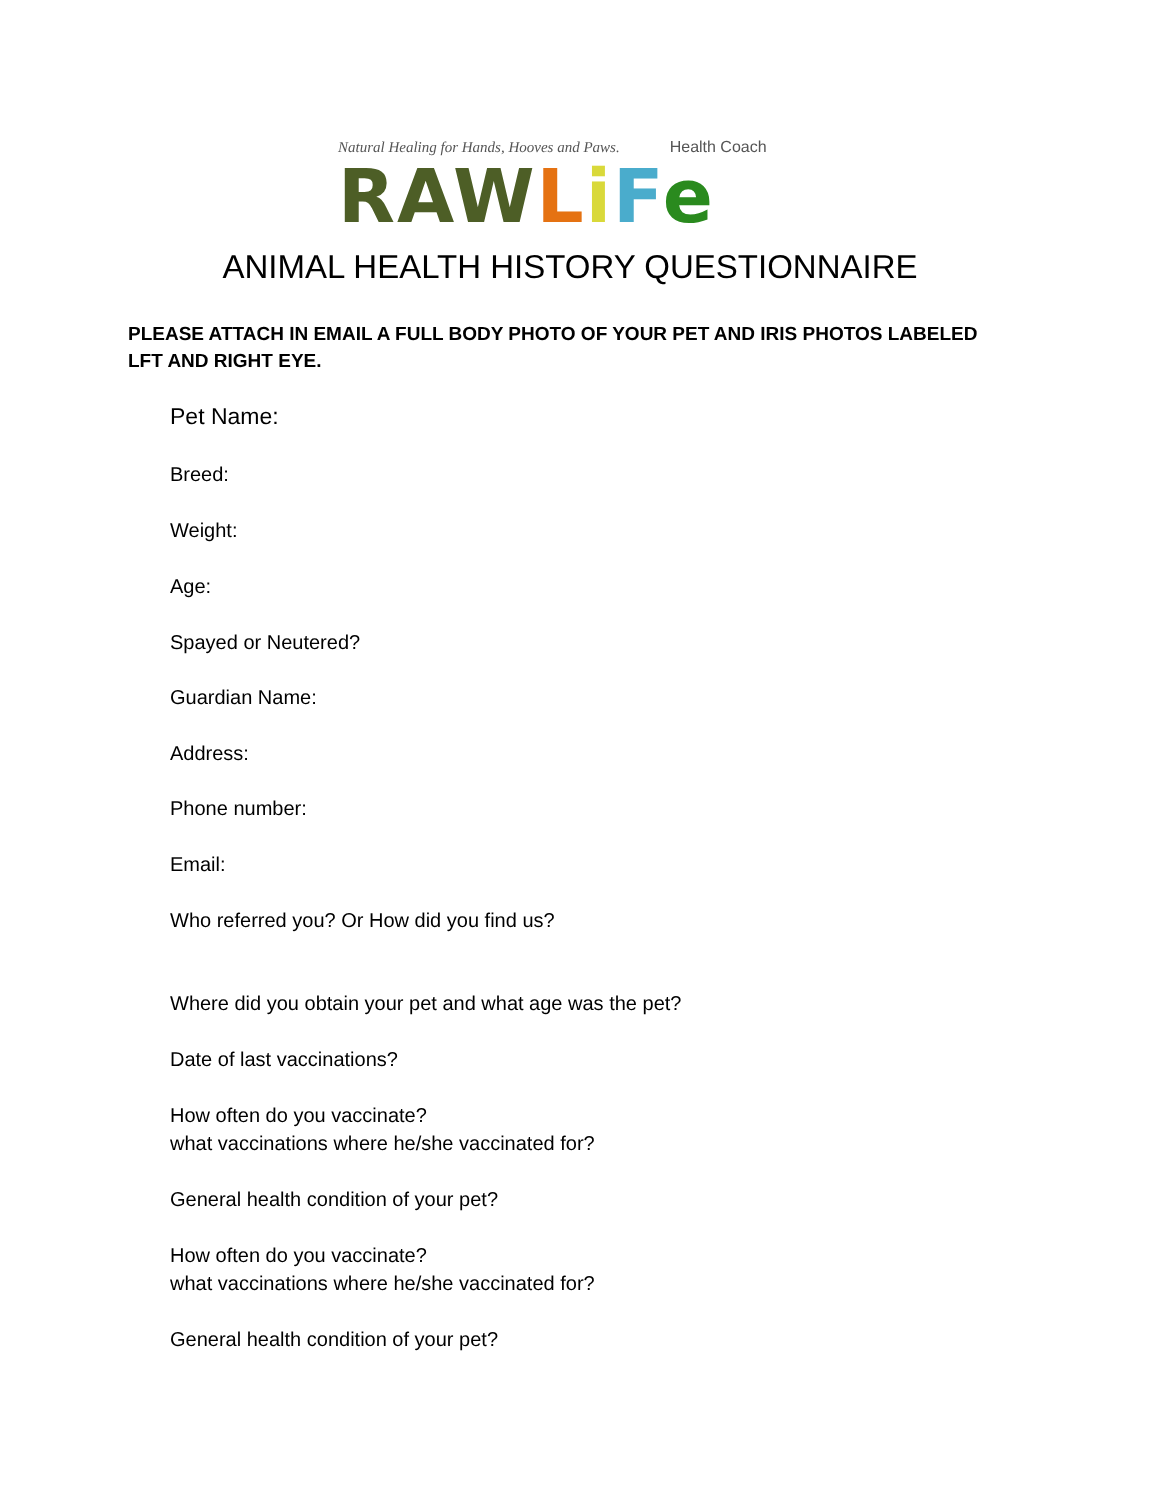Natural Healing for Hands, Hooves and Paws. Health Coach
RAW LiFe
ANIMAL HEALTH HISTORY QUESTIONNAIRE
PLEASE ATTACH IN EMAIL A FULL BODY PHOTO OF YOUR PET AND IRIS PHOTOS LABELED LFT AND RIGHT EYE.
Pet Name:
Breed:
Weight:
Age:
Spayed or Neutered?
Guardian Name:
Address:
Phone number:
Email:
Who referred you? Or How did you find us?
Where did you obtain your pet and what age was the pet?
Date of last vaccinations?
How often do you vaccinate?
what vaccinations where he/she vaccinated for?
General health condition of your pet?
How often do you vaccinate?
what vaccinations where he/she vaccinated for?
General health condition of your pet?